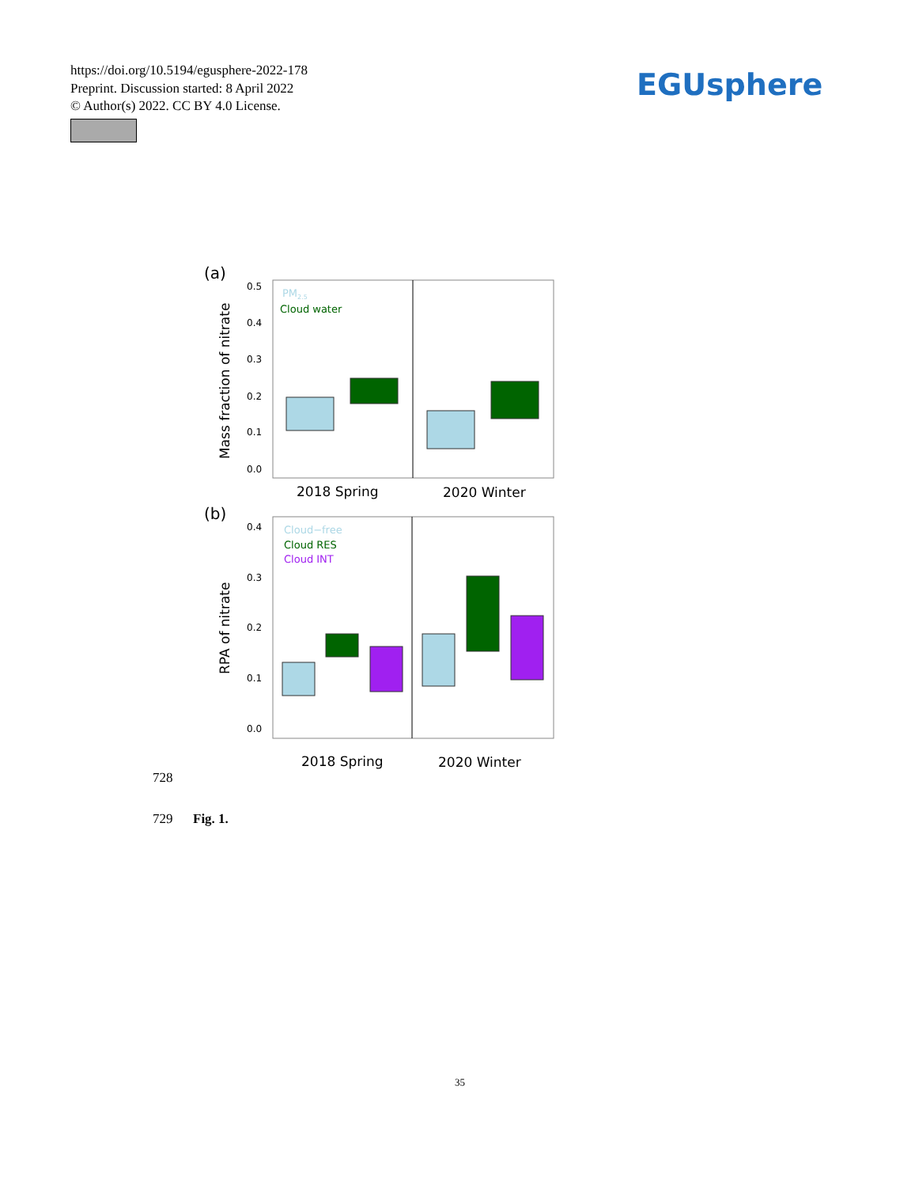https://doi.org/10.5194/egusphere-2022-178
Preprint. Discussion started: 8 April 2022
© Author(s) 2022. CC BY 4.0 License.
EGUsphere
(a)
Mass fraction of nitrate
0.5
0.4
0.3
0.2
0.1
0.0
PM2.5
Cloud water
2018 Spring
2020 Winter
(b)
RPA of nitrate
0.4
0.3
0.2
0.1
0.0
Cloud−free
Cloud RES
Cloud INT
2018 Spring
2020 Winter
728
729 Fig. 1.
35